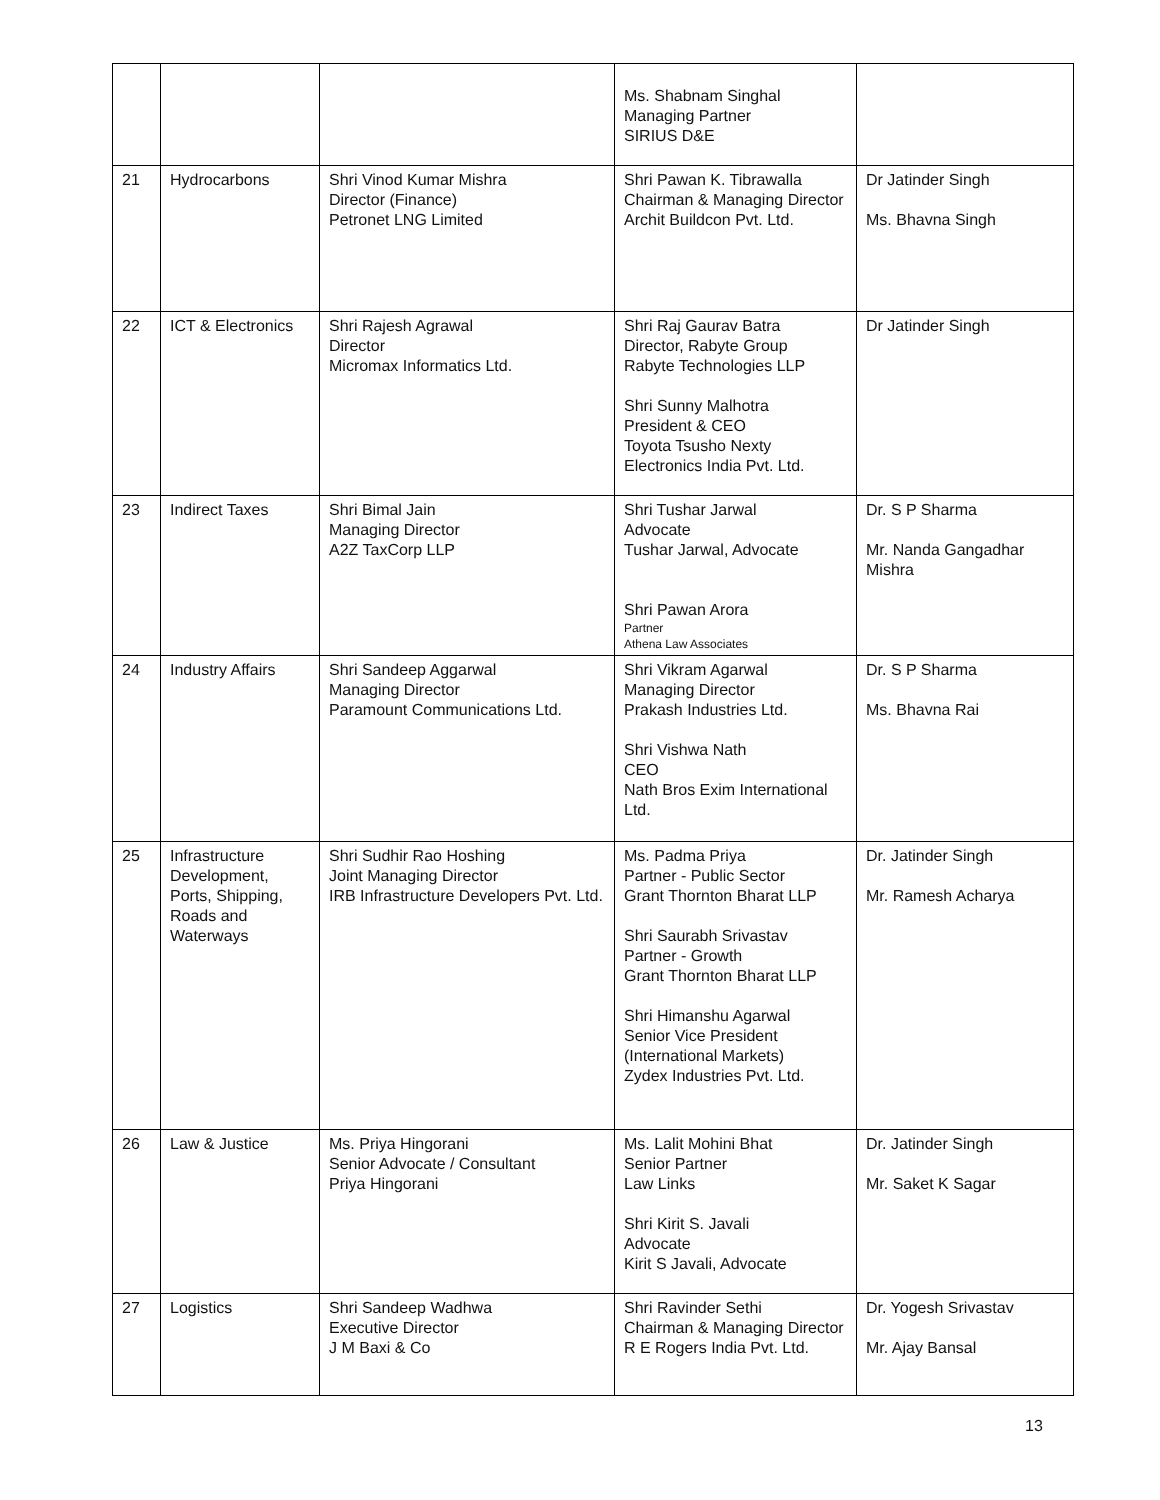| | | | Ms. Shabnam Singhal Managing Partner SIRIUS D&E | |
| 21 | Hydrocarbons | Shri Vinod Kumar Mishra Director (Finance) Petronet LNG Limited | Shri Pawan K. Tibrawalla Chairman & Managing Director Archit Buildcon Pvt. Ltd. | Dr Jatinder Singh Ms. Bhavna Singh |
| 22 | ICT & Electronics | Shri Rajesh Agrawal Director Micromax Informatics Ltd. | Shri Raj Gaurav Batra Director, Rabyte Group Rabyte Technologies LLP Shri Sunny Malhotra President & CEO Toyota Tsusho Nexty Electronics India Pvt. Ltd. | Dr Jatinder Singh |
| 23 | Indirect Taxes | Shri Bimal Jain Managing Director A2Z TaxCorp LLP | Shri Tushar Jarwal Advocate Tushar Jarwal, Advocate Shri Pawan Arora Partner Athena Law Associates | Dr. S P Sharma Mr. Nanda Gangadhar Mishra |
| 24 | Industry Affairs | Shri Sandeep Aggarwal Managing Director Paramount Communications Ltd. | Shri Vikram Agarwal Managing Director Prakash Industries Ltd. Shri Vishwa Nath CEO Nath Bros Exim International Ltd. | Dr. S P Sharma Ms. Bhavna Rai |
| 25 | Infrastructure Development, Ports, Shipping, Roads and Waterways | Shri Sudhir Rao Hoshing Joint Managing Director IRB Infrastructure Developers Pvt. Ltd. | Ms. Padma Priya Partner - Public Sector Grant Thornton Bharat LLP Shri Saurabh Srivastav Partner - Growth Grant Thornton Bharat LLP Shri Himanshu Agarwal Senior Vice President (International Markets) Zydex Industries Pvt. Ltd. | Dr. Jatinder Singh Mr. Ramesh Acharya |
| 26 | Law & Justice | Ms. Priya Hingorani Senior Advocate / Consultant Priya Hingorani | Ms. Lalit Mohini Bhat Senior Partner Law Links Shri Kirit S. Javali Advocate Kirit S Javali, Advocate | Dr. Jatinder Singh Mr. Saket K Sagar |
| 27 | Logistics | Shri Sandeep Wadhwa Executive Director J M Baxi & Co | Shri Ravinder Sethi Chairman & Managing Director R E Rogers India Pvt. Ltd. | Dr. Yogesh Srivastav Mr. Ajay Bansal |
13